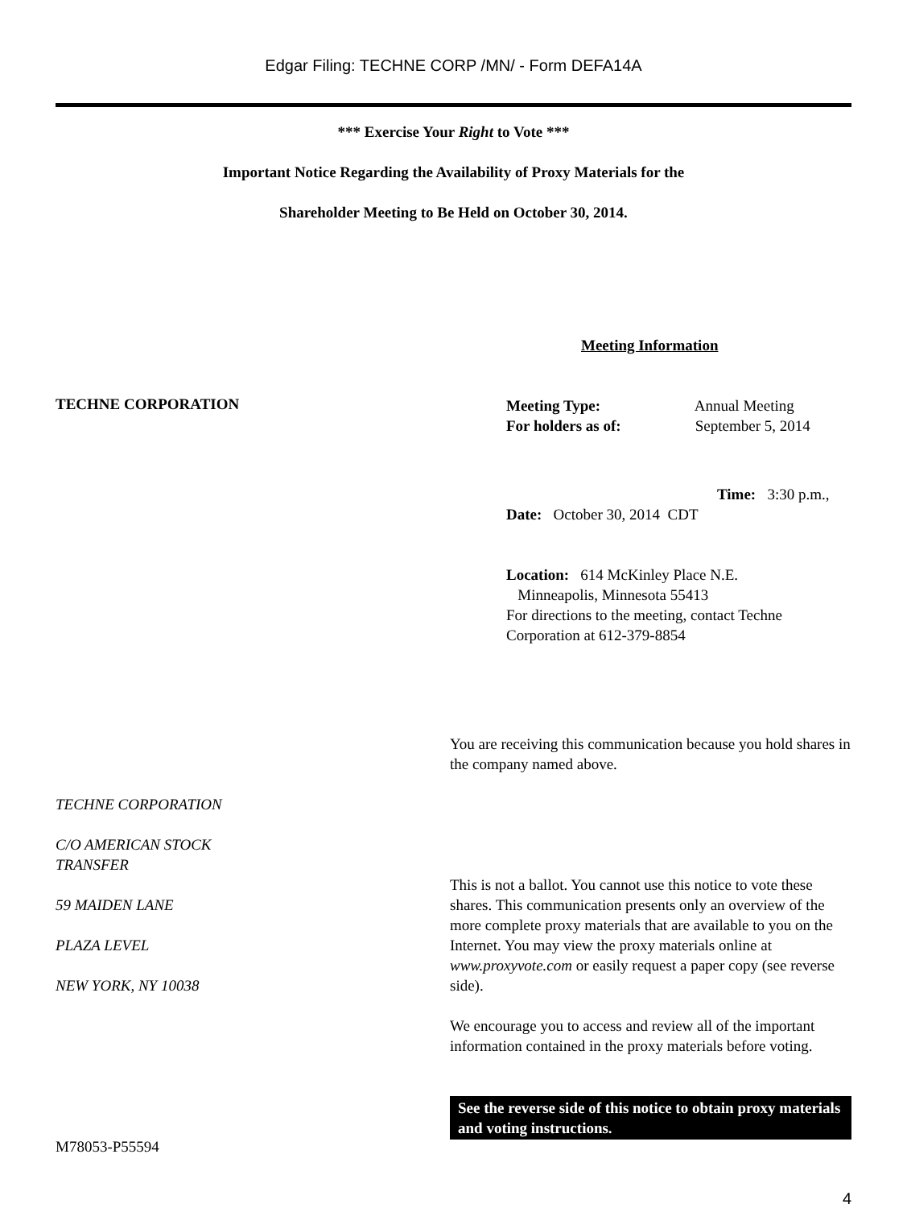Edgar Filing: TECHNE CORP /MN/ - Form DEFA14A
*** Exercise Your Right to Vote ***
Important Notice Regarding the Availability of Proxy Materials for the
Shareholder Meeting to Be Held on October 30, 2014.
Meeting Information
TECHNE CORPORATION
Meeting Type: Annual Meeting
For holders as of: September 5, 2014
Time: 3:30 p.m.,
Date: October 30, 2014 CDT
Location: 614 McKinley Place N.E.
Minneapolis, Minnesota 55413
For directions to the meeting, contact Techne Corporation at 612-379-8854
TECHNE CORPORATION
C/O AMERICAN STOCK
TRANSFER
59 MAIDEN LANE
PLAZA LEVEL
NEW YORK, NY 10038
M78053-P55594
You are receiving this communication because you hold shares in the company named above.
This is not a ballot. You cannot use this notice to vote these shares. This communication presents only an overview of the more complete proxy materials that are available to you on the Internet. You may view the proxy materials online at www.proxyvote.com or easily request a paper copy (see reverse side).
We encourage you to access and review all of the important information contained in the proxy materials before voting.
See the reverse side of this notice to obtain proxy materials and voting instructions.
4